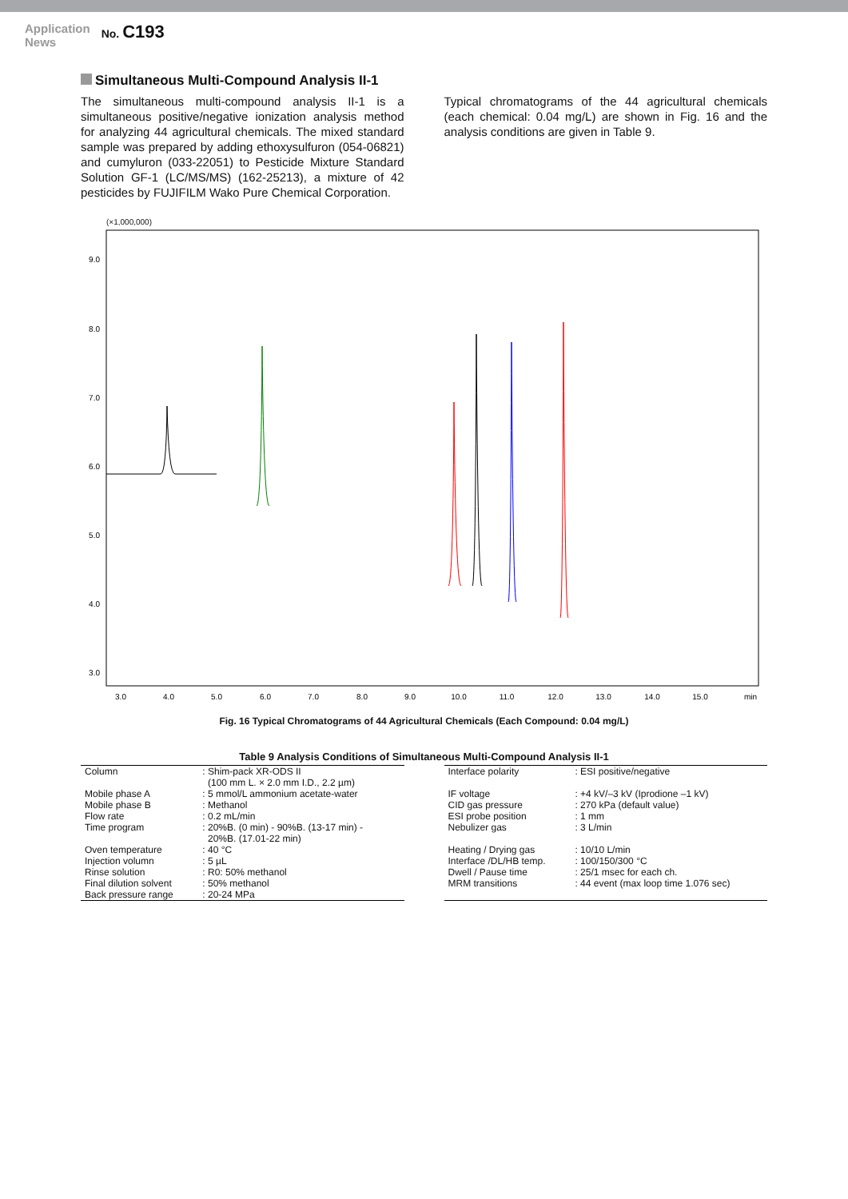Application
News
No. C193
Simultaneous Multi-Compound Analysis II-1
The simultaneous multi-compound analysis II-1 is a simultaneous positive/negative ionization analysis method for analyzing 44 agricultural chemicals. The mixed standard sample was prepared by adding ethoxysulfuron (054-06821) and cumyluron (033-22051) to Pesticide Mixture Standard Solution GF-1 (LC/MS/MS) (162-25213), a mixture of 42 pesticides by FUJIFILM Wako Pure Chemical Corporation.
Typical chromatograms of the 44 agricultural chemicals (each chemical: 0.04 mg/L) are shown in Fig. 16 and the analysis conditions are given in Table 9.
(×1,000,000)
9.0
8.0
7.0
6.0
5.0
4.0
3.0
3.0
4.0
5.0
6.0
7.0
8.0
9.0
10.0
11.0
12.0
13.0
14.0
15.0
min
Fig. 16 Typical Chromatograms of 44 Agricultural Chemicals (Each Compound: 0.04 mg/L)
Table 9 Analysis Conditions of Simultaneous Multi-Compound Analysis II-1
| Column | : Shim-pack XR-ODS II (100 mm L. × 2.0 mm I.D., 2.2 µm) |
| Mobile phase A | : 5 mmol/L ammonium acetate-water |
| Mobile phase B | : Methanol |
| Flow rate | : 0.2 mL/min |
| Time program | : 20%B. (0 min) - 90%B. (13-17 min) - 20%B. (17.01-22 min) |
| Oven temperature | : 40 °C |
| Injection volumn | : 5 µL |
| Rinse solution | : R0: 50% methanol |
| Final dilution solvent | : 50% methanol |
| Back pressure range | : 20-24 MPa |
| Interface polarity | : ESI positive/negative |
| IF voltage | : +4 kV/–3 kV (Iprodione –1 kV) |
| CID gas pressure | : 270 kPa (default value) |
| ESI probe position | : 1 mm |
| Nebulizer gas | : 3 L/min |
| Heating / Drying gas | : 10/10 L/min |
| Interface /DL/HB temp. | : 100/150/300 °C |
| Dwell / Pause time | : 25/1 msec for each ch. |
| MRM transitions | : 44 event (max loop time 1.076 sec) |